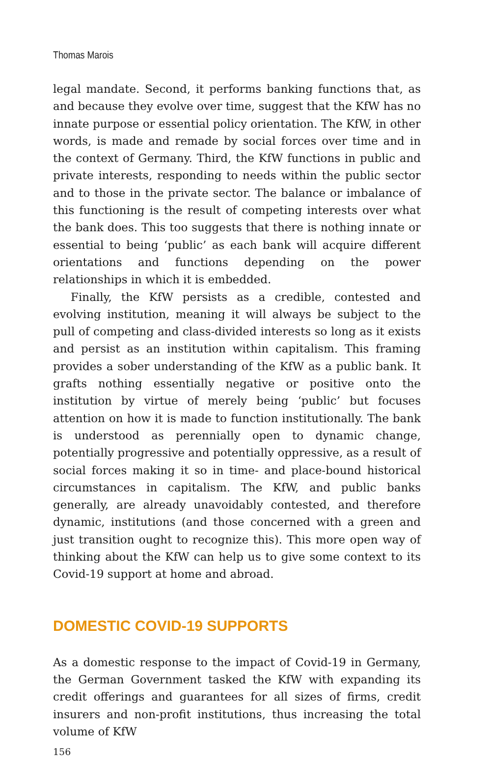Thomas Marois
legal mandate. Second, it performs banking functions that, as and because they evolve over time, suggest that the KfW has no innate purpose or essential policy orientation. The KfW, in other words, is made and remade by social forces over time and in the context of Germany. Third, the KfW functions in public and private interests, responding to needs within the public sector and to those in the private sector. The balance or imbalance of this functioning is the result of competing interests over what the bank does. This too suggests that there is nothing innate or essential to being ‘public’ as each bank will acquire different orientations and functions depending on the power relationships in which it is embedded.
Finally, the KfW persists as a credible, contested and evolving institution, meaning it will always be subject to the pull of competing and class-divided interests so long as it exists and persist as an institution within capitalism. This framing provides a sober understanding of the KfW as a public bank. It grafts nothing essentially negative or positive onto the institution by virtue of merely being ‘public’ but focuses attention on how it is made to function institutionally. The bank is understood as perennially open to dynamic change, potentially progressive and potentially oppressive, as a result of social forces making it so in time- and place-bound historical circumstances in capitalism. The KfW, and public banks generally, are already unavoidably contested, and therefore dynamic, institutions (and those concerned with a green and just transition ought to recognize this). This more open way of thinking about the KfW can help us to give some context to its Covid-19 support at home and abroad.
DOMESTIC COVID-19 SUPPORTS
As a domestic response to the impact of Covid-19 in Germany, the German Government tasked the KfW with expanding its credit offerings and guarantees for all sizes of firms, credit insurers and non-profit institutions, thus increasing the total volume of KfW
156